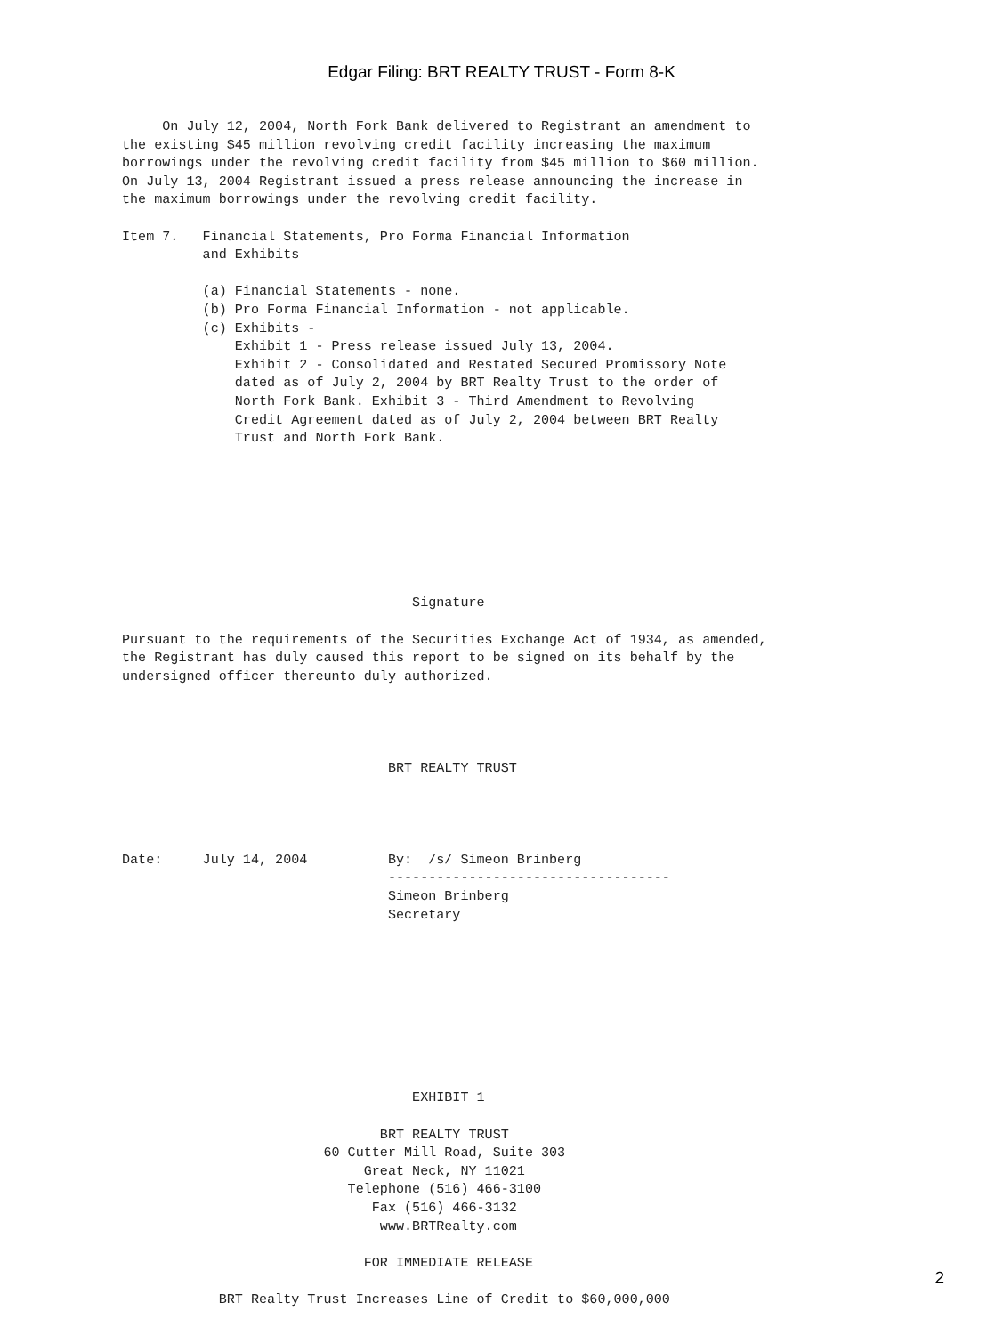Edgar Filing: BRT REALTY TRUST - Form 8-K
     On July 12, 2004, North Fork Bank delivered to Registrant an amendment to
the existing $45 million revolving credit facility increasing the maximum
borrowings under the revolving credit facility from $45 million to $60 million.
On July 13, 2004 Registrant issued a press release announcing the increase in
the maximum borrowings under the revolving credit facility.

Item 7.   Financial Statements, Pro Forma Financial Information
          and Exhibits

          (a) Financial Statements - none.
          (b) Pro Forma Financial Information - not applicable.
          (c) Exhibits -
              Exhibit 1 - Press release issued July 13, 2004.
              Exhibit 2 - Consolidated and Restated Secured Promissory Note
              dated as of July 2, 2004 by BRT Realty Trust to the order of
              North Fork Bank. Exhibit 3 - Third Amendment to Revolving
              Credit Agreement dated as of July 2, 2004 between BRT Realty
              Trust and North Fork Bank.








                                    Signature

Pursuant to the requirements of the Securities Exchange Act of 1934, as amended,
the Registrant has duly caused this report to be signed on its behalf by the
undersigned officer thereunto duly authorized.




                                 BRT REALTY TRUST




Date:     July 14, 2004          By:  /s/ Simeon Brinberg
                                 -----------------------------------
                                 Simeon Brinberg
                                 Secretary









                                    EXHIBIT 1

                                BRT REALTY TRUST
                         60 Cutter Mill Road, Suite 303
                              Great Neck, NY 11021
                            Telephone (516) 466-3100
                               Fax (516) 466-3132
                                www.BRTRealty.com

                              FOR IMMEDIATE RELEASE

            BRT Realty Trust Increases Line of Credit to $60,000,000
2